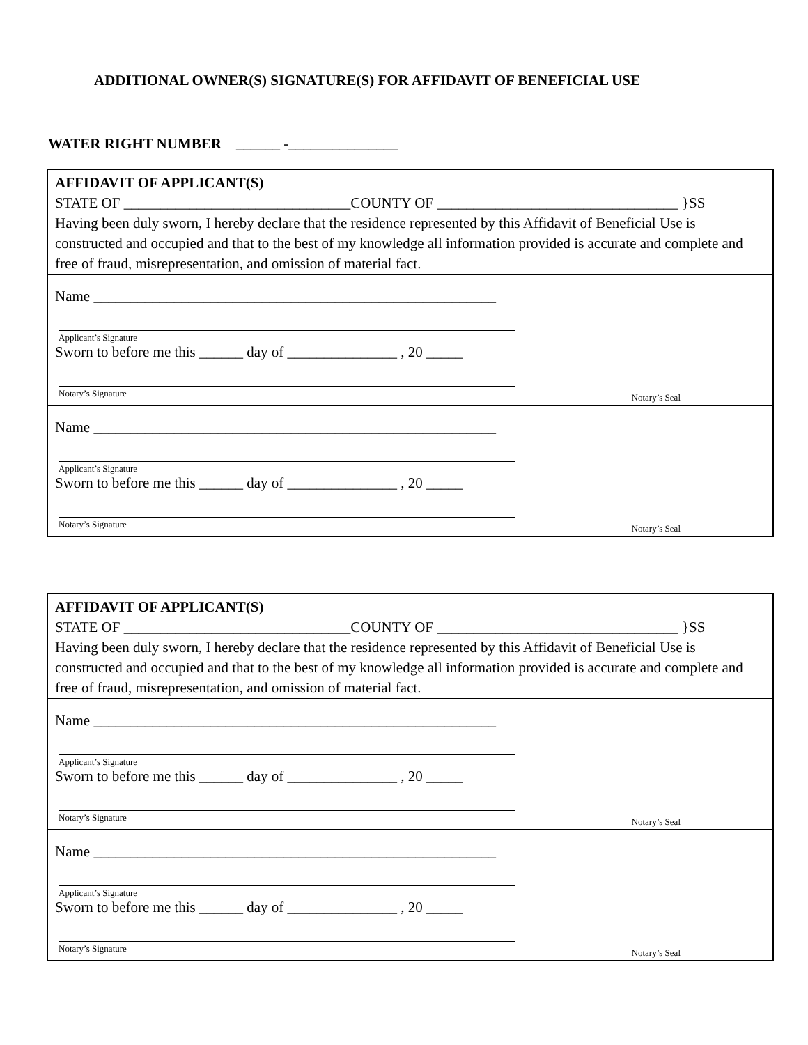ADDITIONAL OWNER(S) SIGNATURE(S) FOR AFFIDAVIT OF BENEFICIAL USE
WATER RIGHT NUMBER ______ -_______________
AFFIDAVIT OF APPLICANT(S)
STATE OF _______________________________COUNTY OF _________________________________ }SS
Having been duly sworn, I hereby declare that the residence represented by this Affidavit of Beneficial Use is constructed and occupied and that to the best of my knowledge all information provided is accurate and complete and free of fraud, misrepresentation, and omission of material fact.
Name _______________________________________________________
Applicant’s Signature
Sworn to before me this ______ day of _______________ , 20 _____
Notary’s Signature
Notary’s Seal
Name _______________________________________________________
Applicant’s Signature
Sworn to before me this ______ day of _______________ , 20 _____
Notary’s Signature
Notary’s Seal
AFFIDAVIT OF APPLICANT(S)
STATE OF _______________________________COUNTY OF _________________________________ }SS
Having been duly sworn, I hereby declare that the residence represented by this Affidavit of Beneficial Use is constructed and occupied and that to the best of my knowledge all information provided is accurate and complete and free of fraud, misrepresentation, and omission of material fact.
Name _______________________________________________________
Applicant’s Signature
Sworn to before me this ______ day of _______________ , 20 _____
Notary’s Signature
Notary’s Seal
Name _______________________________________________________
Applicant’s Signature
Sworn to before me this ______ day of _______________ , 20 _____
Notary’s Signature
Notary’s Seal